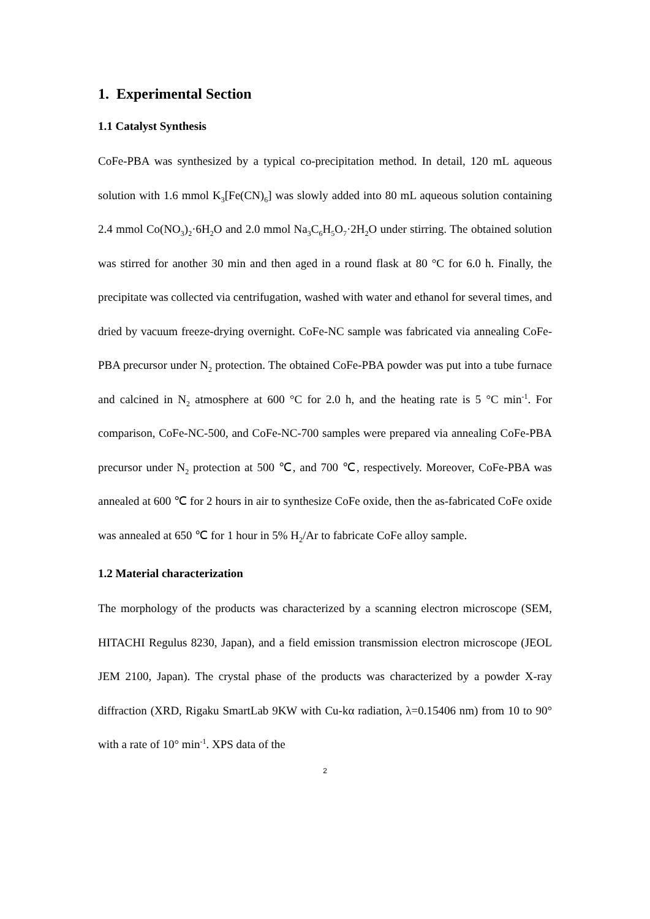1. Experimental Section
1.1 Catalyst Synthesis
CoFe-PBA was synthesized by a typical co-precipitation method. In detail, 120 mL aqueous solution with 1.6 mmol K<sub>3</sub>[Fe(CN)<sub>6</sub>] was slowly added into 80 mL aqueous solution containing 2.4 mmol Co(NO<sub>3</sub>)<sub>2</sub>·6H<sub>2</sub>O and 2.0 mmol Na<sub>3</sub>C<sub>6</sub>H<sub>5</sub>O<sub>7</sub>·2H<sub>2</sub>O under stirring. The obtained solution was stirred for another 30 min and then aged in a round flask at 80 °C for 6.0 h. Finally, the precipitate was collected via centrifugation, washed with water and ethanol for several times, and dried by vacuum freeze-drying overnight. CoFe-NC sample was fabricated via annealing CoFe-PBA precursor under N<sub>2</sub> protection. The obtained CoFe-PBA powder was put into a tube furnace and calcined in N<sub>2</sub> atmosphere at 600 °C for 2.0 h, and the heating rate is 5 °C min<sup>-1</sup>. For comparison, CoFe-NC-500, and CoFe-NC-700 samples were prepared via annealing CoFe-PBA precursor under N<sub>2</sub> protection at 500 ℃, and 700 ℃, respectively. Moreover, CoFe-PBA was annealed at 600 ℃ for 2 hours in air to synthesize CoFe oxide, then the as-fabricated CoFe oxide was annealed at 650 ℃ for 1 hour in 5% H<sub>2</sub>/Ar to fabricate CoFe alloy sample.
1.2 Material characterization
The morphology of the products was characterized by a scanning electron microscope (SEM, HITACHI Regulus 8230, Japan), and a field emission transmission electron microscope (JEOL JEM 2100, Japan). The crystal phase of the products was characterized by a powder X-ray diffraction (XRD, Rigaku SmartLab 9KW with Cu-kα radiation, λ=0.15406 nm) from 10 to 90° with a rate of 10° min<sup>-1</sup>. XPS data of the
2